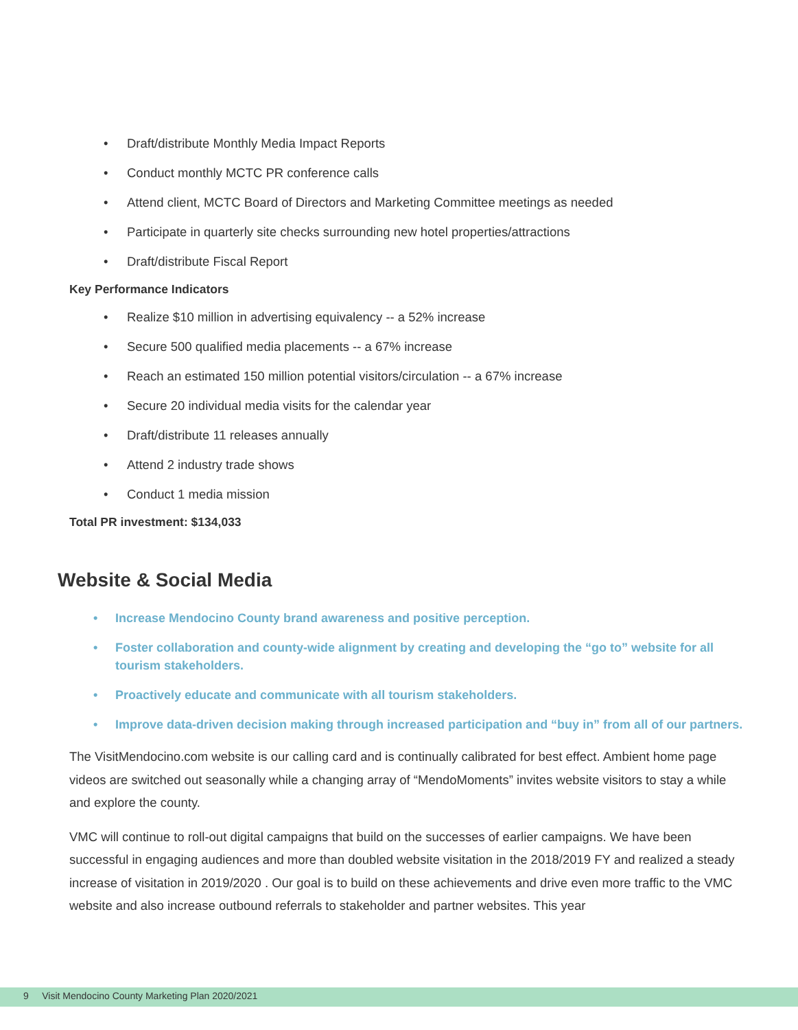• Draft/distribute Monthly Media Impact Reports
• Conduct monthly MCTC PR conference calls
• Attend client, MCTC Board of Directors and Marketing Committee meetings as needed
• Participate in quarterly site checks surrounding new hotel properties/attractions
• Draft/distribute Fiscal Report
Key Performance Indicators
• Realize $10 million in advertising equivalency -- a 52% increase
• Secure 500 qualified media placements -- a 67% increase
• Reach an estimated 150 million potential visitors/circulation -- a 67% increase
• Secure 20 individual media visits for the calendar year
• Draft/distribute 11 releases annually
• Attend 2 industry trade shows
• Conduct 1 media mission
Total PR investment: $134,033
Website & Social Media
• Increase Mendocino County brand awareness and positive perception.
• Foster collaboration and county-wide alignment by creating and developing the “go to” website for all tourism stakeholders.
• Proactively educate and communicate with all tourism stakeholders.
• Improve data-driven decision making through increased participation and “buy in” from all of our partners.
The VisitMendocino.com website is our calling card and is continually calibrated for best effect. Ambient home page videos are switched out seasonally while a changing array of “MendoMoments” invites website visitors to stay a while and explore the county.
VMC will continue to roll-out digital campaigns that build on the successes of earlier campaigns. We have been successful in engaging audiences and more than doubled website visitation in the 2018/2019 FY and realized a steady increase of visitation in 2019/2020 . Our goal is to build on these achievements and drive even more traffic to the VMC website and also increase outbound referrals to stakeholder and partner websites. This year
9 Visit Mendocino County Marketing Plan 2020/2021